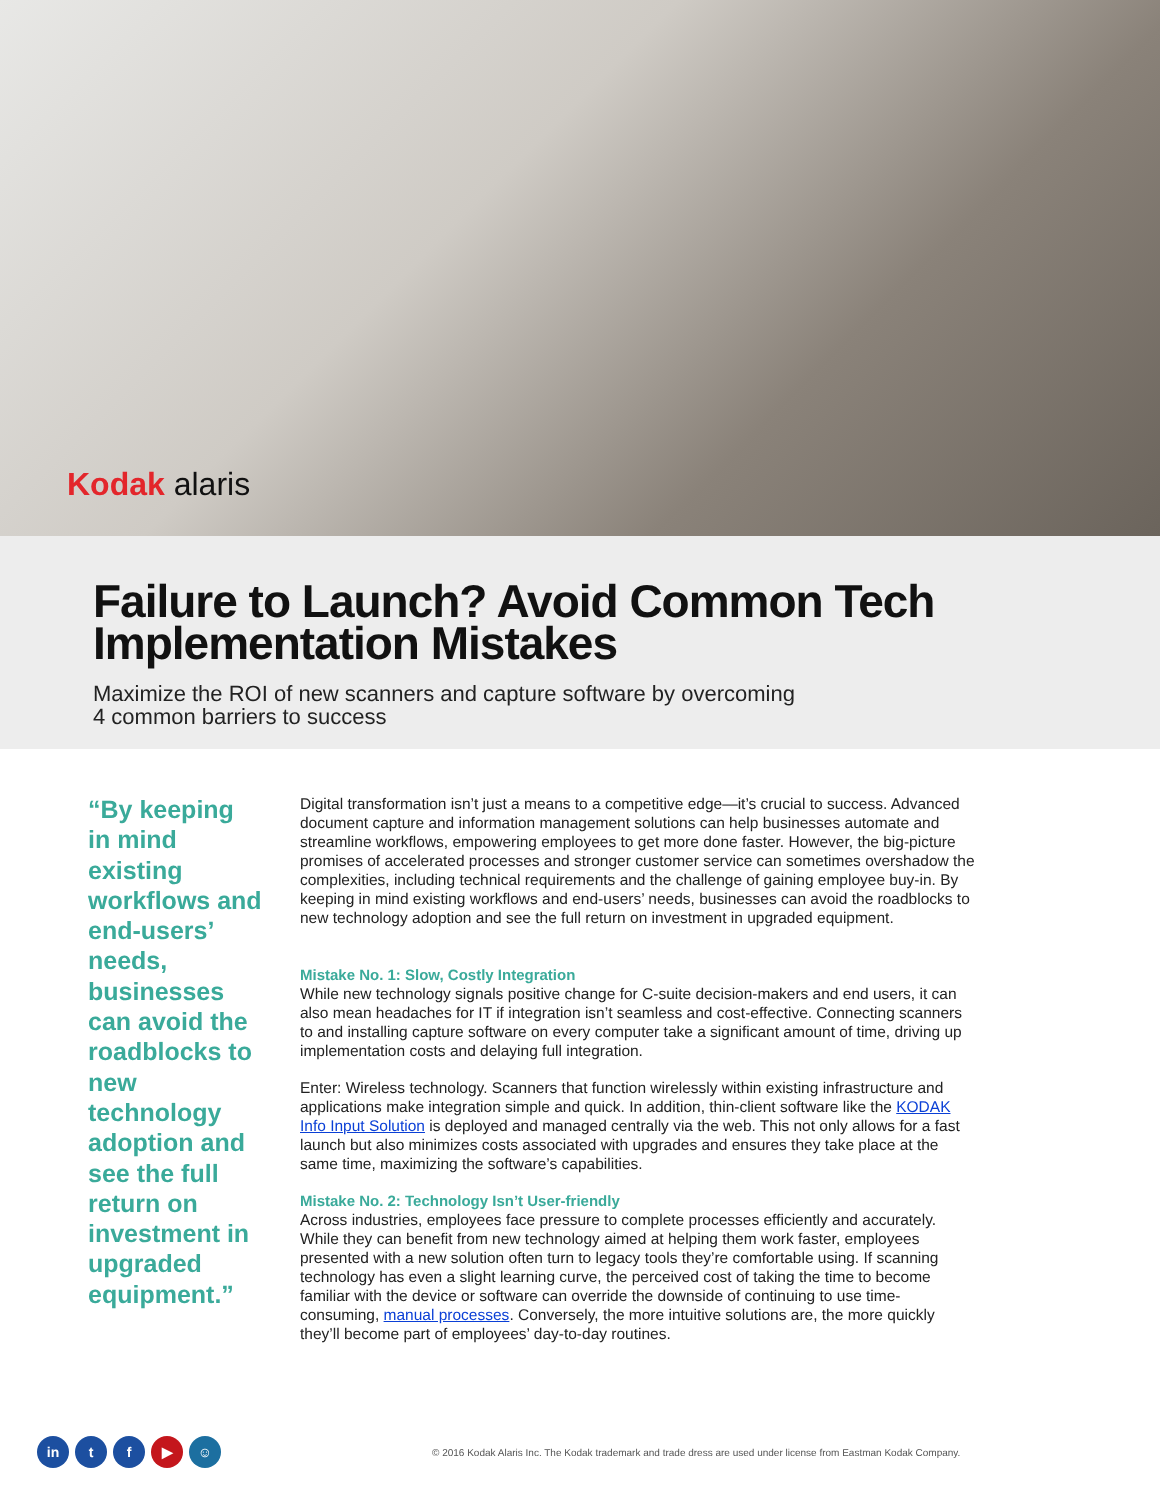Kodak alaris
Failure to Launch? Avoid Common Tech Implementation Mistakes
Maximize the ROI of new scanners and capture software by overcoming
4 common barriers to success
“By keeping in mind existing workflows and end-users’ needs, businesses can avoid the roadblocks to new technology adoption and see the full return on investment in upgraded equipment.”
Digital transformation isn’t just a means to a competitive edge—it’s crucial to success. Advanced document capture and information management solutions can help businesses automate and streamline workflows, empowering employees to get more done faster. However, the big-picture promises of accelerated processes and stronger customer service can sometimes overshadow the complexities, including technical requirements and the challenge of gaining employee buy-in. By keeping in mind existing workflows and end-users’ needs, businesses can avoid the roadblocks to new technology adoption and see the full return on investment in upgraded equipment.
Mistake No. 1: Slow, Costly Integration
While new technology signals positive change for C-suite decision-makers and end users, it can also mean headaches for IT if integration isn’t seamless and cost-effective. Connecting scanners to and installing capture software on every computer take a significant amount of time, driving up implementation costs and delaying full integration.
Enter: Wireless technology. Scanners that function wirelessly within existing infrastructure and applications make integration simple and quick. In addition, thin-client software like the KODAK Info Input Solution is deployed and managed centrally via the web. This not only allows for a fast launch but also minimizes costs associated with upgrades and ensures they take place at the same time, maximizing the software’s capabilities.
Mistake No. 2: Technology Isn’t User-friendly
Across industries, employees face pressure to complete processes efficiently and accurately. While they can benefit from new technology aimed at helping them work faster, employees presented with a new solution often turn to legacy tools they’re comfortable using. If scanning technology has even a slight learning curve, the perceived cost of taking the time to become familiar with the device or software can override the downside of continuing to use time-consuming, manual processes. Conversely, the more intuitive solutions are, the more quickly they’ll become part of employees’ day-to-day routines.
in tf ▶ ☺ © 2016 Kodak Alaris Inc. The Kodak trademark and trade dress are used under license from Eastman Kodak Company.